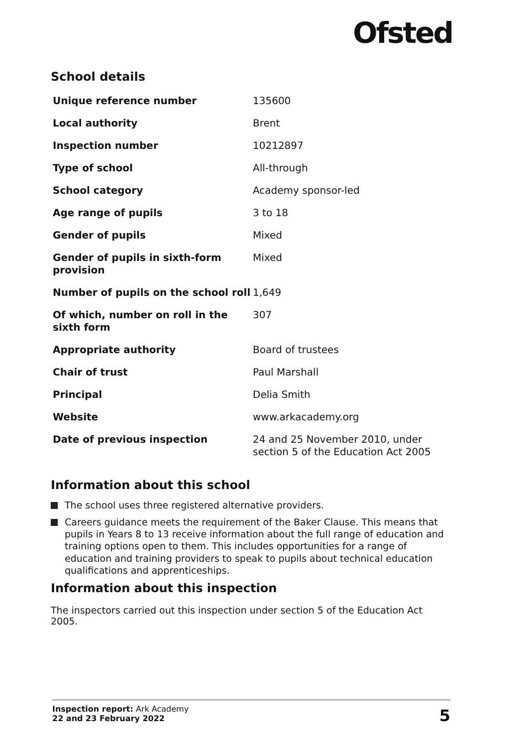Ofsted
School details
| Unique reference number | 135600 |
| Local authority | Brent |
| Inspection number | 10212897 |
| Type of school | All-through |
| School category | Academy sponsor-led |
| Age range of pupils | 3 to 18 |
| Gender of pupils | Mixed |
| Gender of pupils in sixth-form provision | Mixed |
| Number of pupils on the school roll | 1,649 |
| Of which, number on roll in the sixth form | 307 |
| Appropriate authority | Board of trustees |
| Chair of trust | Paul Marshall |
| Principal | Delia Smith |
| Website | www.arkacademy.org |
| Date of previous inspection | 24 and 25 November 2010, under section 5 of the Education Act 2005 |
Information about this school
The school uses three registered alternative providers.
Careers guidance meets the requirement of the Baker Clause. This means that pupils in Years 8 to 13 receive information about the full range of education and training options open to them. This includes opportunities for a range of education and training providers to speak to pupils about technical education qualifications and apprenticeships.
Information about this inspection
The inspectors carried out this inspection under section 5 of the Education Act 2005.
Inspection report: Ark Academy
22 and 23 February 2022
5